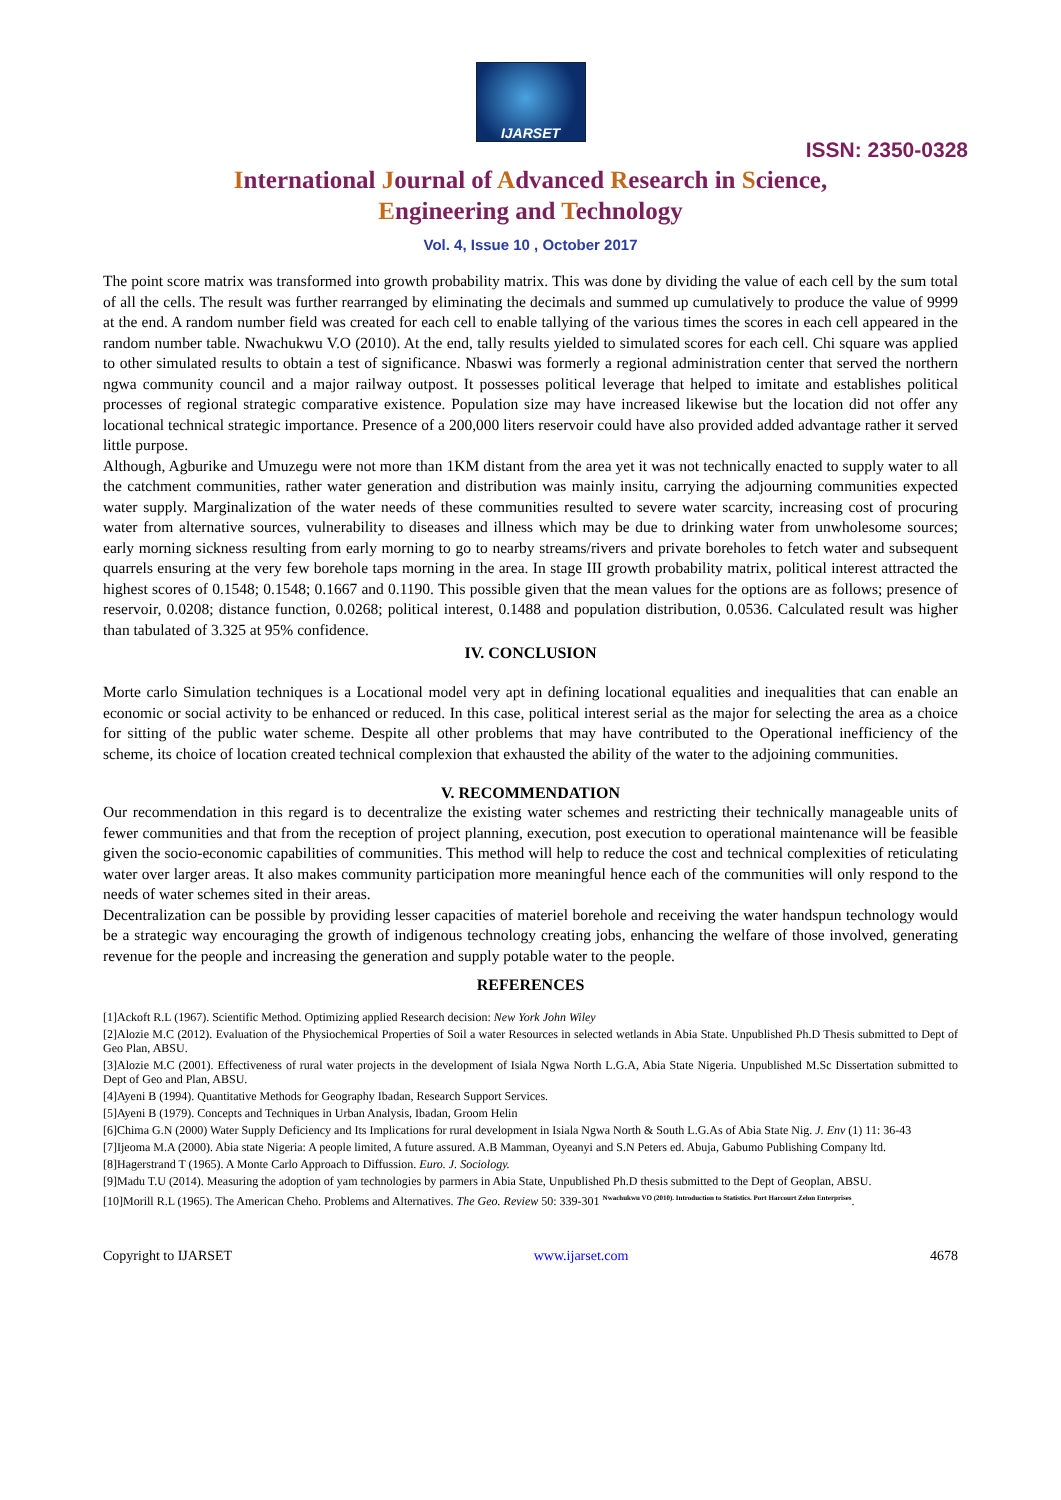IJARSET
ISSN: 2350-0328
International Journal of Advanced Research in Science,
Engineering and Technology
Vol. 4, Issue 10 , October 2017
The point score matrix was transformed into growth probability matrix. This was done by dividing the value of each cell by the sum total of all the cells. The result was further rearranged by eliminating the decimals and summed up cumulatively to produce the value of 9999 at the end. A random number field was created for each cell to enable tallying of the various times the scores in each cell appeared in the random number table. Nwachukwu V.O (2010). At the end, tally results yielded to simulated scores for each cell. Chi square was applied to other simulated results to obtain a test of significance. Nbaswi was formerly a regional administration center that served the northern ngwa community council and a major railway outpost. It possesses political leverage that helped to imitate and establishes political processes of regional strategic comparative existence. Population size may have increased likewise but the location did not offer any locational technical strategic importance. Presence of a 200,000 liters reservoir could have also provided added advantage rather it served little purpose.
Although, Agburike and Umuzegu were not more than 1KM distant from the area yet it was not technically enacted to supply water to all the catchment communities, rather water generation and distribution was mainly insitu, carrying the adjourning communities expected water supply. Marginalization of the water needs of these communities resulted to severe water scarcity, increasing cost of procuring water from alternative sources, vulnerability to diseases and illness which may be due to drinking water from unwholesome sources; early morning sickness resulting from early morning to go to nearby streams/rivers and private boreholes to fetch water and subsequent quarrels ensuring at the very few borehole taps morning in the area. In stage III growth probability matrix, political interest attracted the highest scores of 0.1548; 0.1548; 0.1667 and 0.1190. This possible given that the mean values for the options are as follows; presence of reservoir, 0.0208; distance function, 0.0268; political interest, 0.1488 and population distribution, 0.0536. Calculated result was higher than tabulated of 3.325 at 95% confidence.
IV. CONCLUSION
Morte carlo Simulation techniques is a Locational model very apt in defining locational equalities and inequalities that can enable an economic or social activity to be enhanced or reduced. In this case, political interest serial as the major for selecting the area as a choice for sitting of the public water scheme. Despite all other problems that may have contributed to the Operational inefficiency of the scheme, its choice of location created technical complexion that exhausted the ability of the water to the adjoining communities.
V. RECOMMENDATION
Our recommendation in this regard is to decentralize the existing water schemes and restricting their technically manageable units of fewer communities and that from the reception of project planning, execution, post execution to operational maintenance will be feasible given the socio-economic capabilities of communities. This method will help to reduce the cost and technical complexities of reticulating water over larger areas. It also makes community participation more meaningful hence each of the communities will only respond to the needs of water schemes sited in their areas.
Decentralization can be possible by providing lesser capacities of materiel borehole and receiving the water handspun technology would be a strategic way encouraging the growth of indigenous technology creating jobs, enhancing the welfare of those involved, generating revenue for the people and increasing the generation and supply potable water to the people.
REFERENCES
[1]Ackoft R.L (1967). Scientific Method. Optimizing applied Research decision: New York John Wiley
[2]Alozie M.C (2012). Evaluation of the Physiochemical Properties of Soil a water Resources in selected wetlands in Abia State. Unpublished Ph.D Thesis submitted to Dept of Geo Plan, ABSU.
[3]Alozie M.C (2001). Effectiveness of rural water projects in the development of Isiala Ngwa North L.G.A, Abia State Nigeria. Unpublished M.Sc Dissertation submitted to Dept of Geo and Plan, ABSU.
[4]Ayeni B (1994). Quantitative Methods for Geography Ibadan, Research Support Services.
[5]Ayeni B (1979). Concepts and Techniques in Urban Analysis, Ibadan, Groom Helin
[6]Chima G.N (2000) Water Supply Deficiency and Its Implications for rural development in Isiala Ngwa North & South L.G.As of Abia State Nig. J. Env (1) 11: 36-43
[7]Ijeoma M.A (2000). Abia state Nigeria: A people limited, A future assured. A.B Mamman, Oyeanyi and S.N Peters ed. Abuja, Gabumo Publishing Company ltd.
[8]Hagerstrand T (1965). A Monte Carlo Approach to Diffussion. Euro. J. Sociology.
[9]Madu T.U (2014). Measuring the adoption of yam technologies by parmers in Abia State, Unpublished Ph.D thesis submitted to the Dept of Geoplan, ABSU.
[10]Morill R.L (1965). The American Cheho. Problems and Alternatives. The Geo. Review 50: 339-301 <sup>Nwachukwu VO (2010). Introduction to Statistics. Port Harcourt Zelon Enterprises</sup>.
Copyright to IJARSET www.ijarset.com 4678